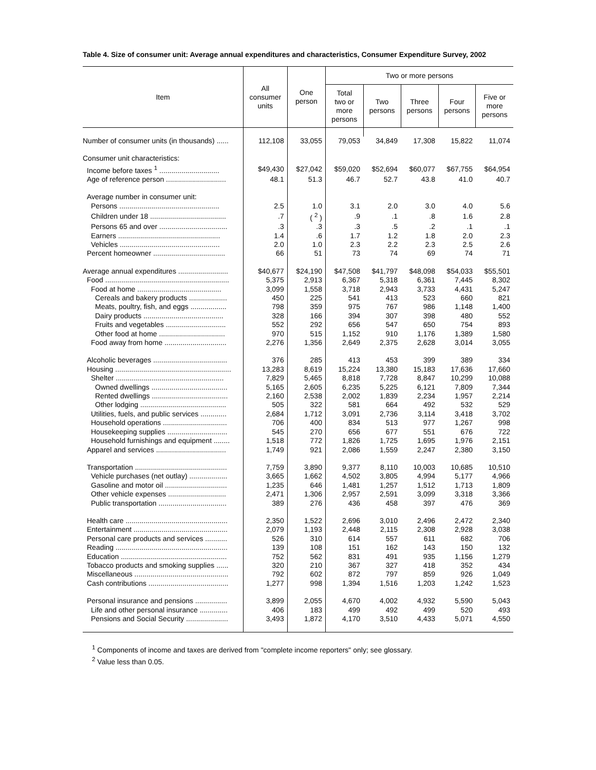Table 4. Size of consumer unit: Average annual expenditures and characteristics, Consumer Expenditure Survey, 2002
| Item | All consumer units | One person | Two or more persons | | | | |
| --- | --- | --- | --- | --- | --- | --- | --- |
| | | | Total two or more persons | Two persons | Three persons | Four persons | Five or more persons |
| Number of consumer units (in thousands) ...... | 112,108 | 33,055 | 79,053 | 34,849 | 17,308 | 15,822 | 11,074 |
| Consumer unit characteristics: | | | | | | | |
| Income before taxes <sup>1</sup> .............................. | $49,430 | $27,042 | $59,020 | $52,694 | $60,077 | $67,755 | $64,954 |
| Age of reference person .............................. | 48.1 | 51.3 | 46.7 | 52.7 | 43.8 | 41.0 | 40.7 |
| Average number in consumer unit: | | | | | | | |
| Persons .................................................. | 2.5 | 1.0 | 3.1 | 2.0 | 3.0 | 4.0 | 5.6 |
| Children under 18 ...................................... | .7 | ( <sup>2</sup> ) | .9 | .1 | .8 | 1.6 | 2.8 |
| Persons 65 and over .................................. | .3 | .3 | .3 | .5 | .2 | .1 | .1 |
| Earners ................................................... | 1.4 | .6 | 1.7 | 1.2 | 1.8 | 2.0 | 2.3 |
| Vehicles .................................................. | 2.0 | 1.0 | 2.3 | 2.2 | 2.3 | 2.5 | 2.6 |
| Percent homeowner .................................... | 66 | 51 | 73 | 74 | 69 | 74 | 71 |
| Average annual expenditures ......................... | $40,677 | $24,190 | $47,508 | $41,797 | $48,098 | $54,033 | $55,501 |
| Food .............................................................. | 5,375 | 2,913 | 6,367 | 5,318 | 6,361 | 7,445 | 8,302 |
| Food at home .......................................... | 3,099 | 1,558 | 3,718 | 2,943 | 3,733 | 4,431 | 5,247 |
| Cereals and bakery products ................... | 450 | 225 | 541 | 413 | 523 | 660 | 821 |
| Meats, poultry, fish, and eggs .................. | 798 | 359 | 975 | 767 | 986 | 1,148 | 1,400 |
| Dairy products ........................................ | 328 | 166 | 394 | 307 | 398 | 480 | 552 |
| Fruits and vegetables .............................. | 552 | 292 | 656 | 547 | 650 | 754 | 893 |
| Other food at home ................................. | 970 | 515 | 1,152 | 910 | 1,176 | 1,389 | 1,580 |
| Food away from home ............................... | 2,276 | 1,356 | 2,649 | 2,375 | 2,628 | 3,014 | 3,055 |
| Alcoholic beverages ..................................... | 376 | 285 | 413 | 453 | 399 | 389 | 334 |
| Housing .......................................................... | 13,283 | 8,619 | 15,224 | 13,380 | 15,183 | 17,636 | 17,660 |
| Shelter ...................................................... | 7,829 | 5,465 | 8,818 | 7,728 | 8,847 | 10,299 | 10,088 |
| Owned dwellings ...................................... | 5,165 | 2,605 | 6,235 | 5,225 | 6,121 | 7,809 | 7,344 |
| Rented dwellings ...................................... | 2,160 | 2,538 | 2,002 | 1,839 | 2,234 | 1,957 | 2,214 |
| Other lodging ........................................... | 505 | 322 | 581 | 664 | 492 | 532 | 529 |
| Utilities, fuels, and public services ............. | 2,684 | 1,712 | 3,091 | 2,736 | 3,114 | 3,418 | 3,702 |
| Household operations ................................ | 706 | 400 | 834 | 513 | 977 | 1,267 | 998 |
| Housekeeping supplies .............................. | 545 | 270 | 656 | 677 | 551 | 676 | 722 |
| Household furnishings and equipment ........ | 1,518 | 772 | 1,826 | 1,725 | 1,695 | 1,976 | 2,151 |
| Apparel and services ................................... | 1,749 | 921 | 2,086 | 1,559 | 2,247 | 2,380 | 3,150 |
| Transportation .............................................. | 7,759 | 3,890 | 9,377 | 8,110 | 10,003 | 10,685 | 10,510 |
| Vehicle purchases (net outlay) ................... | 3,665 | 1,662 | 4,502 | 3,805 | 4,994 | 5,177 | 4,966 |
| Gasoline and motor oil ............................... | 1,235 | 646 | 1,481 | 1,257 | 1,512 | 1,713 | 1,809 |
| Other vehicle expenses ............................. | 2,471 | 1,306 | 2,957 | 2,591 | 3,099 | 3,318 | 3,366 |
| Public transportation .................................. | 389 | 276 | 436 | 458 | 397 | 476 | 369 |
| Health care ................................................... | 2,350 | 1,522 | 2,696 | 3,010 | 2,496 | 2,472 | 2,340 |
| Entertainment ............................................... | 2,079 | 1,193 | 2,448 | 2,115 | 2,308 | 2,928 | 3,038 |
| Personal care products and services ........... | 526 | 310 | 614 | 557 | 611 | 682 | 706 |
| Reading ........................................................ | 139 | 108 | 151 | 162 | 143 | 150 | 132 |
| Education ..................................................... | 752 | 562 | 831 | 491 | 935 | 1,156 | 1,279 |
| Tobacco products and smoking supplies ...... | 320 | 210 | 367 | 327 | 418 | 352 | 434 |
| Miscellaneous ............................................... | 792 | 602 | 872 | 797 | 859 | 926 | 1,049 |
| Cash contributions ........................................ | 1,277 | 998 | 1,394 | 1,516 | 1,203 | 1,242 | 1,523 |
| Personal insurance and pensions ................ | 3,899 | 2,055 | 4,670 | 4,002 | 4,932 | 5,590 | 5,043 |
| Life and other personal insurance .............. | 406 | 183 | 499 | 492 | 499 | 520 | 493 |
| Pensions and Social Security ..................... | 3,493 | 1,872 | 4,170 | 3,510 | 4,433 | 5,071 | 4,550 |
<sup>1</sup> Components of income and taxes are derived from "complete income reporters" only; see glossary.
<sup>2</sup> Value less than 0.05.